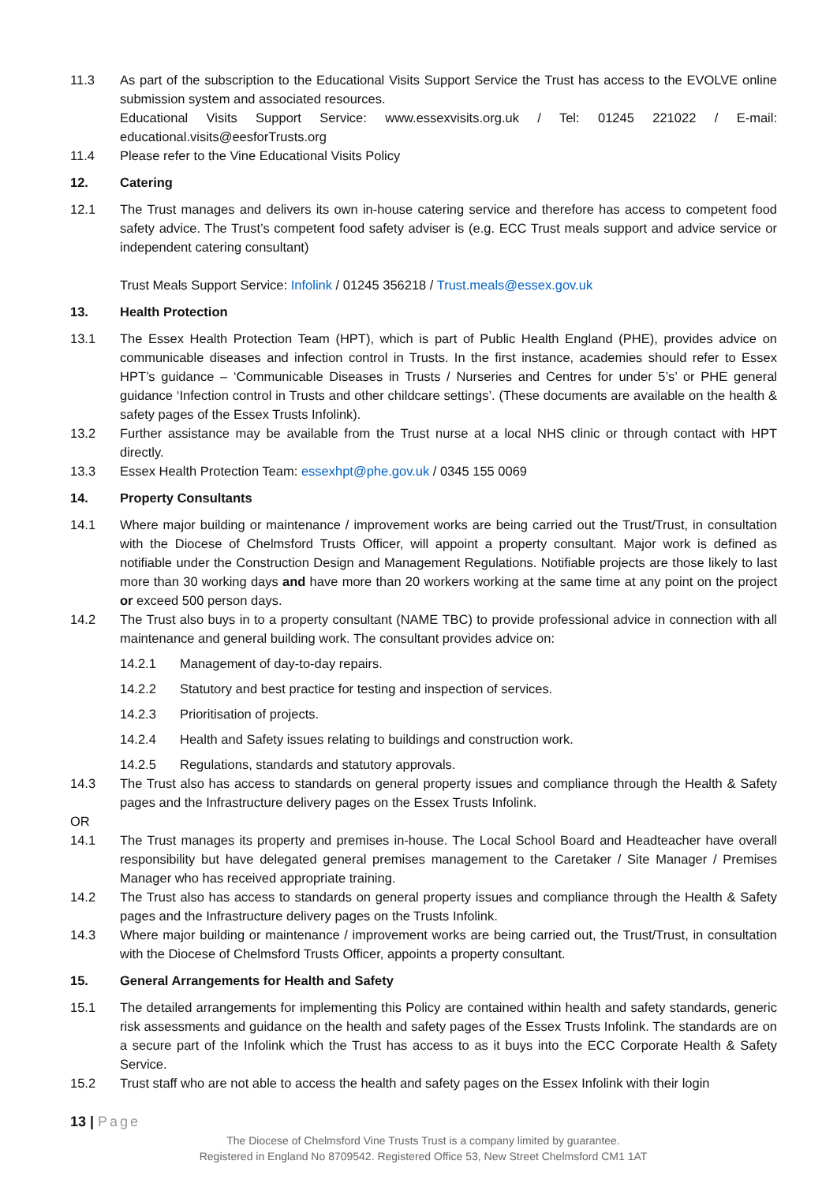11.3 As part of the subscription to the Educational Visits Support Service the Trust has access to the EVOLVE online submission system and associated resources.
Educational Visits Support Service: www.essexvisits.org.uk / Tel: 01245 221022 / E-mail: educational.visits@eesforTrusts.org
11.4 Please refer to the Vine Educational Visits Policy
12. Catering
12.1 The Trust manages and delivers its own in-house catering service and therefore has access to competent food safety advice. The Trust’s competent food safety adviser is (e.g. ECC Trust meals support and advice service or independent catering consultant)
Trust Meals Support Service: Infolink / 01245 356218 / Trust.meals@essex.gov.uk
13. Health Protection
13.1 The Essex Health Protection Team (HPT), which is part of Public Health England (PHE), provides advice on communicable diseases and infection control in Trusts. In the first instance, academies should refer to Essex HPT’s guidance – ‘Communicable Diseases in Trusts / Nurseries and Centres for under 5’s’ or PHE general guidance ‘Infection control in Trusts and other childcare settings’. (These documents are available on the health & safety pages of the Essex Trusts Infolink).
13.2 Further assistance may be available from the Trust nurse at a local NHS clinic or through contact with HPT directly.
13.3 Essex Health Protection Team: essexhpt@phe.gov.uk / 0345 155 0069
14. Property Consultants
14.1 Where major building or maintenance / improvement works are being carried out the Trust/Trust, in consultation with the Diocese of Chelmsford Trusts Officer, will appoint a property consultant. Major work is defined as notifiable under the Construction Design and Management Regulations. Notifiable projects are those likely to last more than 30 working days and have more than 20 workers working at the same time at any point on the project or exceed 500 person days.
14.2 The Trust also buys in to a property consultant (NAME TBC) to provide professional advice in connection with all maintenance and general building work. The consultant provides advice on:
14.2.1 Management of day-to-day repairs.
14.2.2 Statutory and best practice for testing and inspection of services.
14.2.3 Prioritisation of projects.
14.2.4 Health and Safety issues relating to buildings and construction work.
14.2.5 Regulations, standards and statutory approvals.
14.3 The Trust also has access to standards on general property issues and compliance through the Health & Safety pages and the Infrastructure delivery pages on the Essex Trusts Infolink.
OR
14.1 The Trust manages its property and premises in-house. The Local School Board and Headteacher have overall responsibility but have delegated general premises management to the Caretaker / Site Manager / Premises Manager who has received appropriate training.
14.2 The Trust also has access to standards on general property issues and compliance through the Health & Safety pages and the Infrastructure delivery pages on the Trusts Infolink.
14.3 Where major building or maintenance / improvement works are being carried out, the Trust/Trust, in consultation with the Diocese of Chelmsford Trusts Officer, appoints a property consultant.
15. General Arrangements for Health and Safety
15.1 The detailed arrangements for implementing this Policy are contained within health and safety standards, generic risk assessments and guidance on the health and safety pages of the Essex Trusts Infolink. The standards are on a secure part of the Infolink which the Trust has access to as it buys into the ECC Corporate Health & Safety Service.
15.2 Trust staff who are not able to access the health and safety pages on the Essex Infolink with their login
13 | Page
The Diocese of Chelmsford Vine Trusts Trust is a company limited by guarantee.
Registered in England No 8709542. Registered Office 53, New Street Chelmsford CM1 1AT